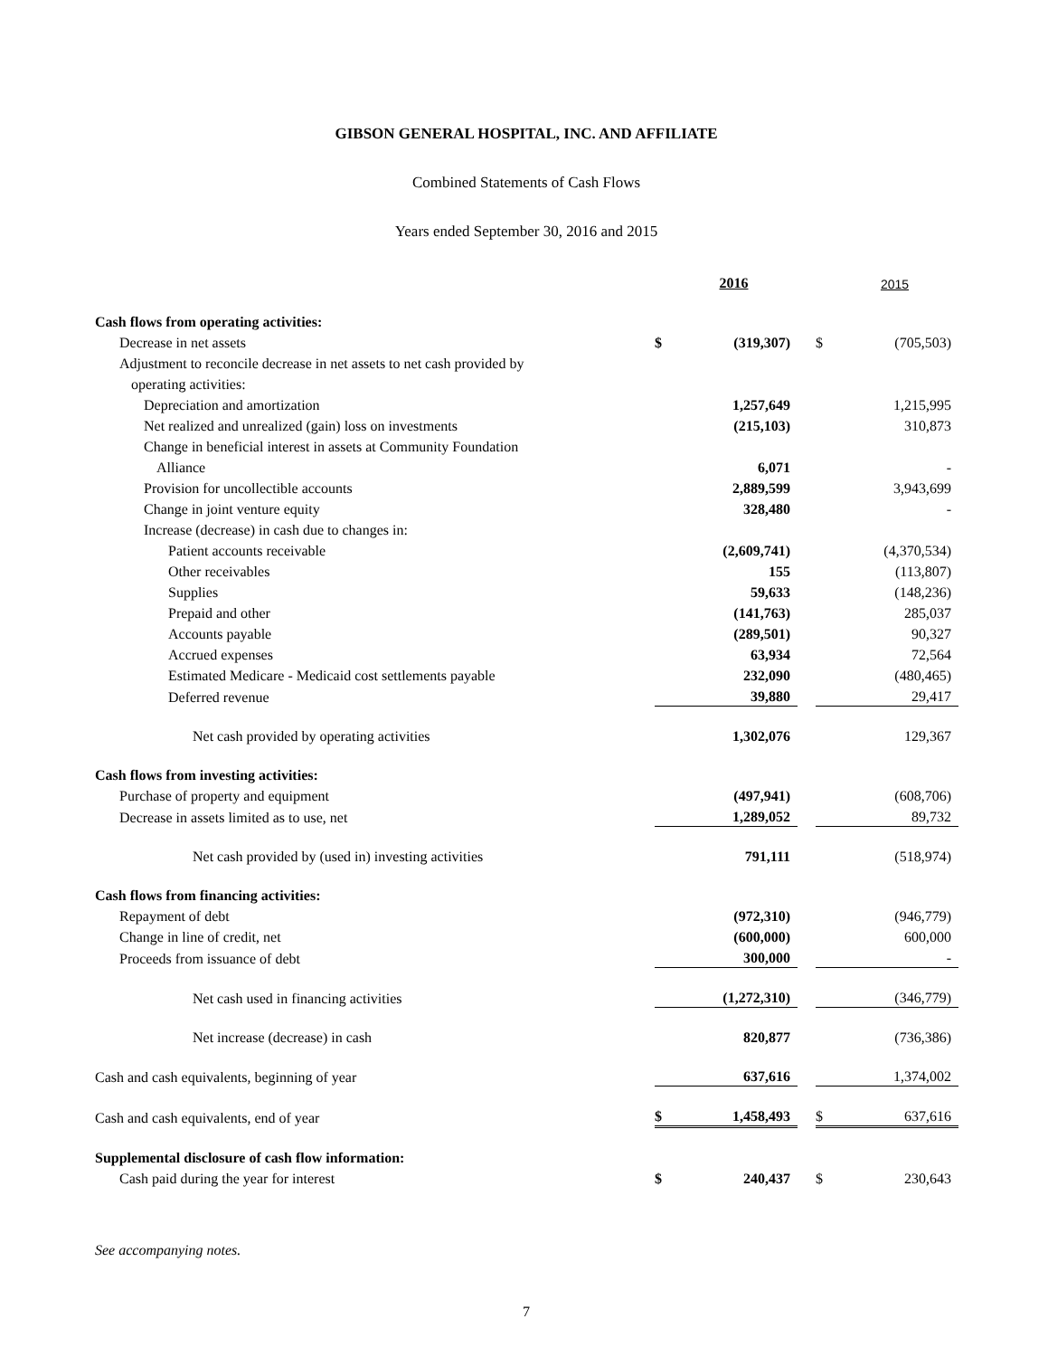GIBSON GENERAL HOSPITAL, INC. AND AFFILIATE
Combined Statements of Cash Flows
Years ended September 30, 2016 and 2015
| | | 2016 | | | 2015 |
| Cash flows from operating activities: | | | | | |
| Decrease in net assets | $ | (319,307) | | $ | (705,503) |
| Adjustment to reconcile decrease in net assets to net cash provided by | | | | | |
| operating activities: | | | | | |
| Depreciation and amortization | | 1,257,649 | | | 1,215,995 |
| Net realized and unrealized (gain) loss on investments | | (215,103) | | | 310,873 |
| Change in beneficial interest in assets at Community Foundation | | | | | |
| Alliance | | 6,071 | | | - |
| Provision for uncollectible accounts | | 2,889,599 | | | 3,943,699 |
| Change in joint venture equity | | 328,480 | | | - |
| Increase (decrease) in cash due to changes in: | | | | | |
| Patient accounts receivable | | (2,609,741) | | | (4,370,534) |
| Other receivables | | 155 | | | (113,807) |
| Supplies | | 59,633 | | | (148,236) |
| Prepaid and other | | (141,763) | | | 285,037 |
| Accounts payable | | (289,501) | | | 90,327 |
| Accrued expenses | | 63,934 | | | 72,564 |
| Estimated Medicare - Medicaid cost settlements payable | | 232,090 | | | (480,465) |
| Deferred revenue | | 39,880 | | | 29,417 |
| Net cash provided by operating activities | | 1,302,076 | | | 129,367 |
| Cash flows from investing activities: | | | | | |
| Purchase of property and equipment | | (497,941) | | | (608,706) |
| Decrease in assets limited as to use, net | | 1,289,052 | | | 89,732 |
| Net cash provided by (used in) investing activities | | 791,111 | | | (518,974) |
| Cash flows from financing activities: | | | | | |
| Repayment of debt | | (972,310) | | | (946,779) |
| Change in line of credit, net | | (600,000) | | | 600,000 |
| Proceeds from issuance of debt | | 300,000 | | | - |
| Net cash used in financing activities | | (1,272,310) | | | (346,779) |
| Net increase (decrease) in cash | | 820,877 | | | (736,386) |
| Cash and cash equivalents, beginning of year | | 637,616 | | | 1,374,002 |
| Cash and cash equivalents, end of year | $ | 1,458,493 | | $ | 637,616 |
| Supplemental disclosure of cash flow information: | | | | | |
| Cash paid during the year for interest | $ | 240,437 | | $ | 230,643 |
See accompanying notes.
7